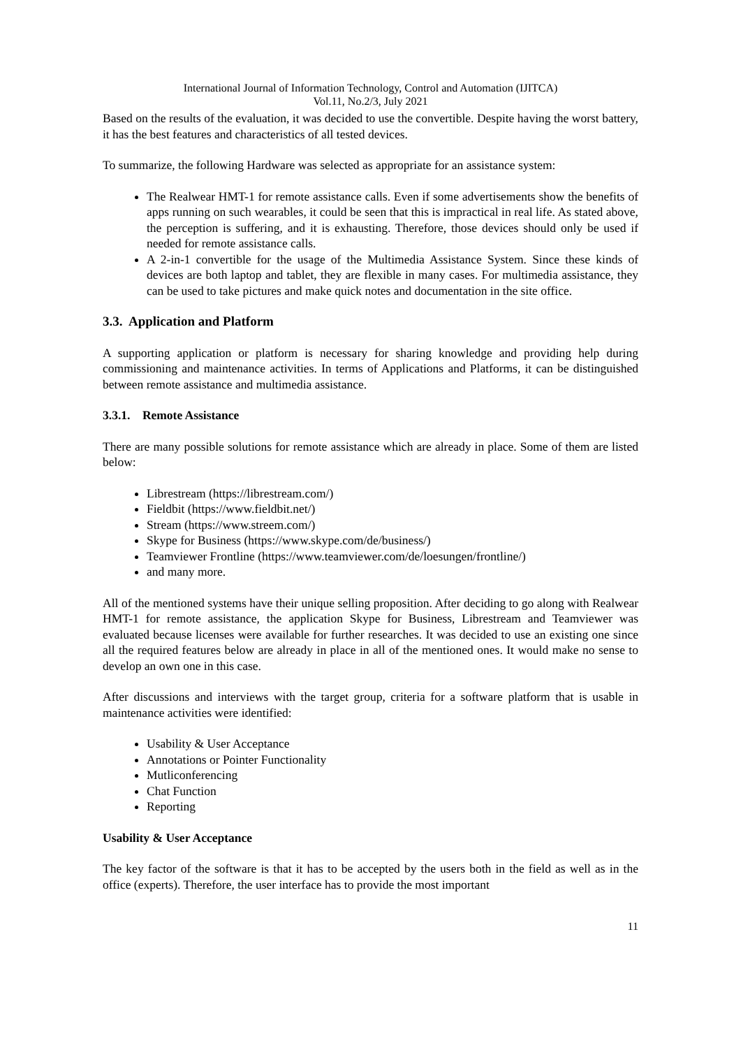International Journal of Information Technology, Control and Automation (IJITCA)
Vol.11, No.2/3, July 2021
Based on the results of the evaluation, it was decided to use the convertible. Despite having the worst battery, it has the best features and characteristics of all tested devices.
To summarize, the following Hardware was selected as appropriate for an assistance system:
The Realwear HMT-1 for remote assistance calls. Even if some advertisements show the benefits of apps running on such wearables, it could be seen that this is impractical in real life. As stated above, the perception is suffering, and it is exhausting. Therefore, those devices should only be used if needed for remote assistance calls.
A 2-in-1 convertible for the usage of the Multimedia Assistance System. Since these kinds of devices are both laptop and tablet, they are flexible in many cases. For multimedia assistance, they can be used to take pictures and make quick notes and documentation in the site office.
3.3. Application and Platform
A supporting application or platform is necessary for sharing knowledge and providing help during commissioning and maintenance activities. In terms of Applications and Platforms, it can be distinguished between remote assistance and multimedia assistance.
3.3.1. Remote Assistance
There are many possible solutions for remote assistance which are already in place. Some of them are listed below:
Librestream (https://librestream.com/)
Fieldbit (https://www.fieldbit.net/)
Stream (https://www.streem.com/)
Skype for Business (https://www.skype.com/de/business/)
Teamviewer Frontline (https://www.teamviewer.com/de/loesungen/frontline/)
and many more.
All of the mentioned systems have their unique selling proposition. After deciding to go along with Realwear HMT-1 for remote assistance, the application Skype for Business, Librestream and Teamviewer was evaluated because licenses were available for further researches. It was decided to use an existing one since all the required features below are already in place in all of the mentioned ones. It would make no sense to develop an own one in this case.
After discussions and interviews with the target group, criteria for a software platform that is usable in maintenance activities were identified:
Usability & User Acceptance
Annotations or Pointer Functionality
Mutliconferencing
Chat Function
Reporting
Usability & User Acceptance
The key factor of the software is that it has to be accepted by the users both in the field as well as in the office (experts). Therefore, the user interface has to provide the most important
11